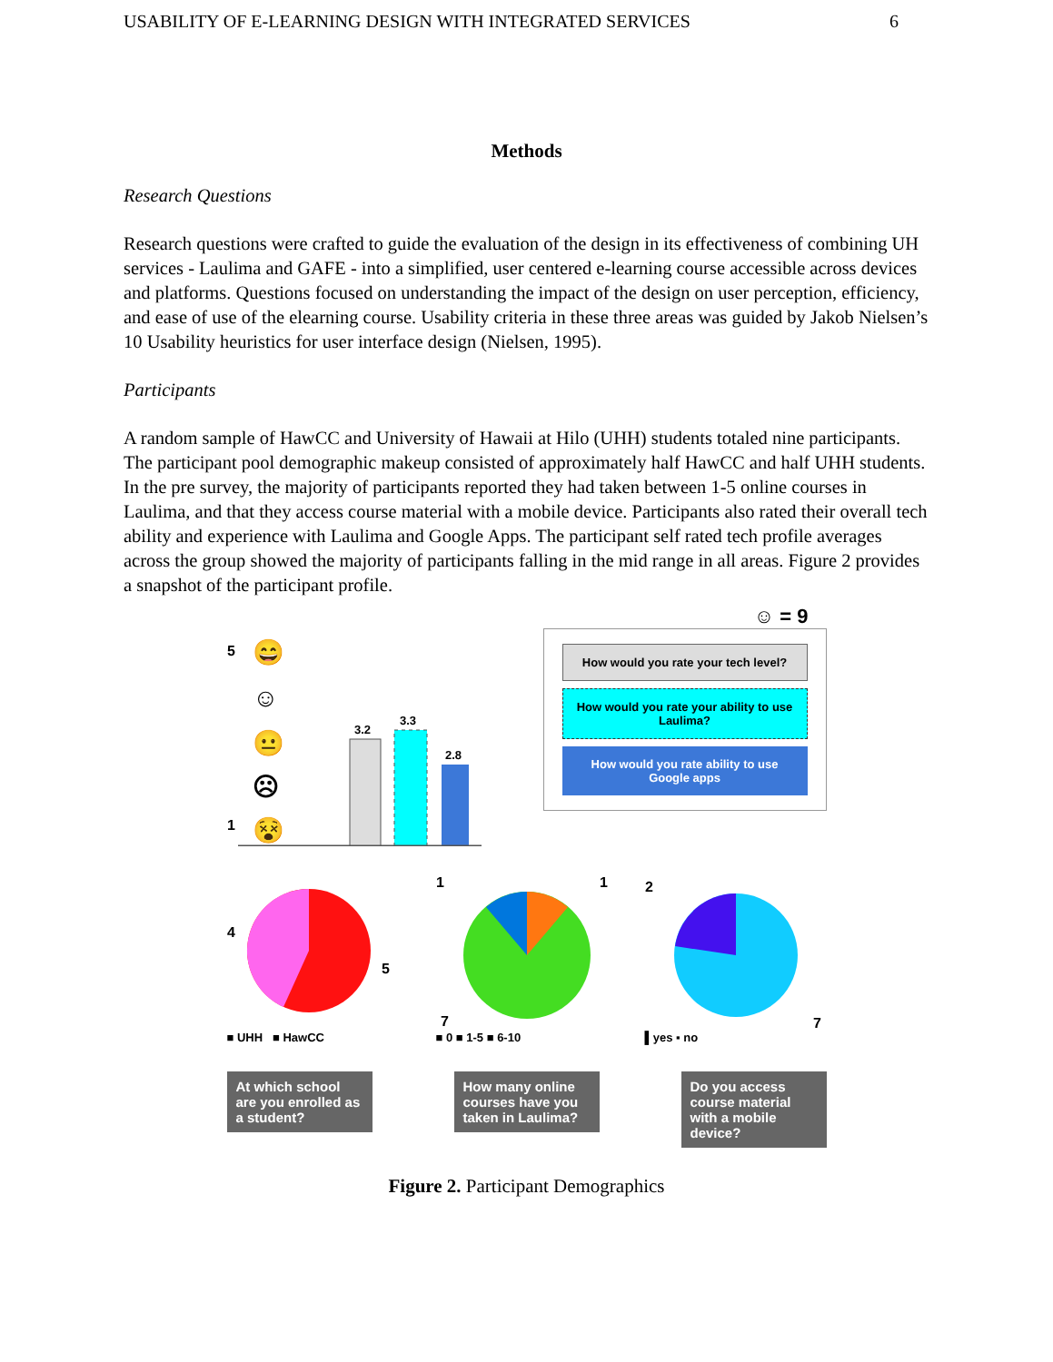USABILITY OF E-LEARNING DESIGN WITH INTEGRATED SERVICES 6
Methods
Research Questions
Research questions were crafted to guide the evaluation of the design in its effectiveness of combining UH services - Laulima and GAFE - into a simplified, user centered e-learning course accessible across devices and platforms. Questions focused on understanding the impact of the design on user perception, efficiency, and ease of use of the elearning course. Usability criteria in these three areas was guided by Jakob Nielsen’s 10 Usability heuristics for user interface design (Nielsen, 1995).
Participants
A random sample of HawCC and University of Hawaii at Hilo (UHH) students totaled nine participants. The participant pool demographic makeup consisted of approximately half HawCC and half UHH students. In the pre survey, the majority of participants reported they had taken between 1-5 online courses in Laulima, and that they access course material with a mobile device. Participants also rated their overall tech ability and experience with Laulima and Google Apps. The participant self rated tech profile averages across the group showed the majority of participants falling in the mid range in all areas. Figure 2 provides a snapshot of the participant profile.
☺ = 9
5
1
😄
☺
😐
☹
😵
3.2
3.3
2.8
How would you rate your tech level?
How would you rate your ability to use Laulima?
How would you rate ability to use Google apps
4
5
■ UHH ■ HawCC
1
1
7
■ 0 ■ 1-5 ■ 6-10
2
7
▌yes ▪ no
At which school are you enrolled as a student?
How many online courses have you taken in Laulima?
Do you access course material with a mobile device?
Figure 2. Participant Demographics